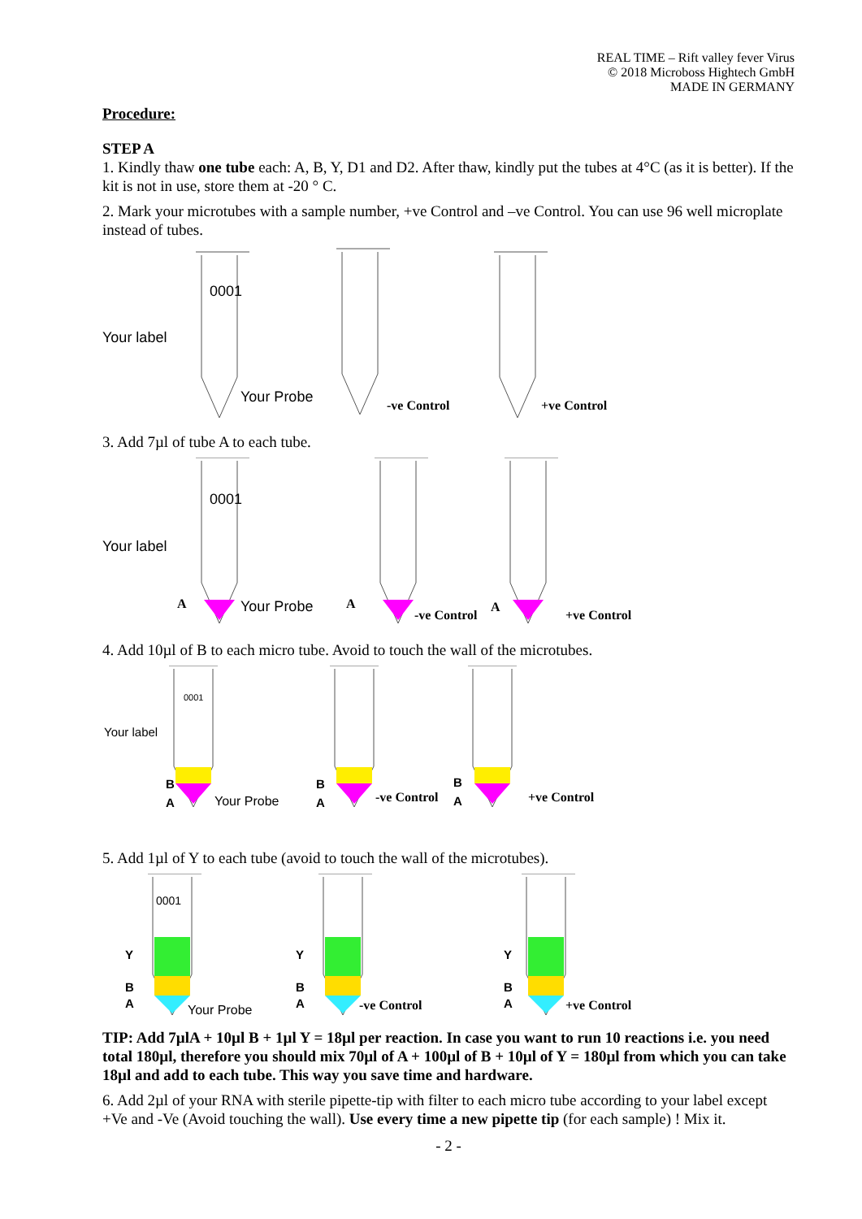REAL TIME – Rift valley fever Virus
© 2018 Microboss Hightech GmbH
MADE IN GERMANY
Procedure:
STEP A
1. Kindly thaw one tube each: A, B, Y, D1 and D2. After thaw, kindly put the tubes at 4°C (as it is better). If the kit is not in use, store them at -20 ° C.
2. Mark your microtubes with a sample number, +ve Control and –ve Control. You can use 96 well microplate instead of tubes.
0001
Your label
Your Probe -ve Control +ve Control
3. Add 7µl of tube A to each tube.
0001
Your label
A Your Probe A
-ve Control
A
+ve Control
4. Add 10µl of B to each micro tube. Avoid to touch the wall of the microtubes.
0001
Your label
B
A Your Probe
B
A -ve Control
B
A +ve Control
5. Add 1µl of Y to each tube (avoid to touch the wall of the microtubes).
0001
Y
B
A Your Probe
Y
B
A -ve Control
Y
B
A +ve Control
TIP: Add 7µlA + 10µl B + 1µl Y = 18µl per reaction. In case you want to run 10 reactions i.e. you need total 180µl, therefore you should mix 70µl of A + 100µl of B + 10µl of Y = 180µl from which you can take 18µl and add to each tube. This way you save time and hardware.
6. Add 2µl of your RNA with sterile pipette-tip with filter to each micro tube according to your label except +Ve and -Ve (Avoid touching the wall). Use every time a new pipette tip (for each sample) ! Mix it.
- 2 -